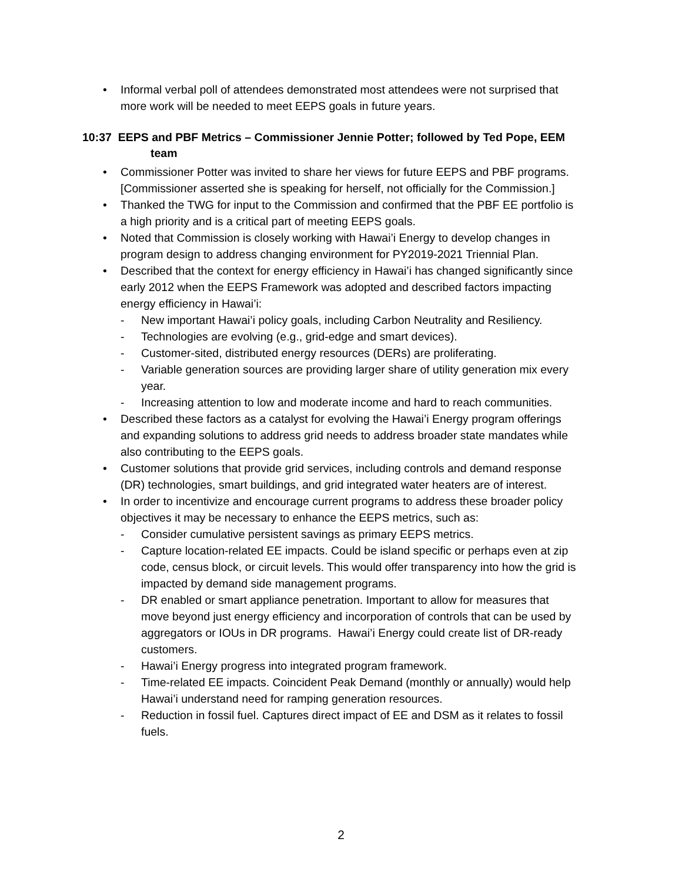• Informal verbal poll of attendees demonstrated most attendees were not surprised that more work will be needed to meet EEPS goals in future years.
10:37 EEPS and PBF Metrics – Commissioner Jennie Potter; followed by Ted Pope, EEM
team
• Commissioner Potter was invited to share her views for future EEPS and PBF programs. [Commissioner asserted she is speaking for herself, not officially for the Commission.]
• Thanked the TWG for input to the Commission and confirmed that the PBF EE portfolio is a high priority and is a critical part of meeting EEPS goals.
• Noted that Commission is closely working with Hawai’i Energy to develop changes in program design to address changing environment for PY2019-2021 Triennial Plan.
• Described that the context for energy efficiency in Hawai’i has changed significantly since early 2012 when the EEPS Framework was adopted and described factors impacting energy efficiency in Hawai’i:
- New important Hawai’i policy goals, including Carbon Neutrality and Resiliency.
- Technologies are evolving (e.g., grid-edge and smart devices).
- Customer-sited, distributed energy resources (DERs) are proliferating.
- Variable generation sources are providing larger share of utility generation mix every year.
- Increasing attention to low and moderate income and hard to reach communities.
• Described these factors as a catalyst for evolving the Hawai’i Energy program offerings and expanding solutions to address grid needs to address broader state mandates while also contributing to the EEPS goals.
• Customer solutions that provide grid services, including controls and demand response (DR) technologies, smart buildings, and grid integrated water heaters are of interest.
• In order to incentivize and encourage current programs to address these broader policy objectives it may be necessary to enhance the EEPS metrics, such as:
- Consider cumulative persistent savings as primary EEPS metrics.
- Capture location-related EE impacts. Could be island specific or perhaps even at zip code, census block, or circuit levels. This would offer transparency into how the grid is impacted by demand side management programs.
- DR enabled or smart appliance penetration. Important to allow for measures that move beyond just energy efficiency and incorporation of controls that can be used by aggregators or IOUs in DR programs. Hawai’i Energy could create list of DR-ready customers.
- Hawai’i Energy progress into integrated program framework.
- Time-related EE impacts. Coincident Peak Demand (monthly or annually) would help Hawai’i understand need for ramping generation resources.
- Reduction in fossil fuel. Captures direct impact of EE and DSM as it relates to fossil fuels.
2